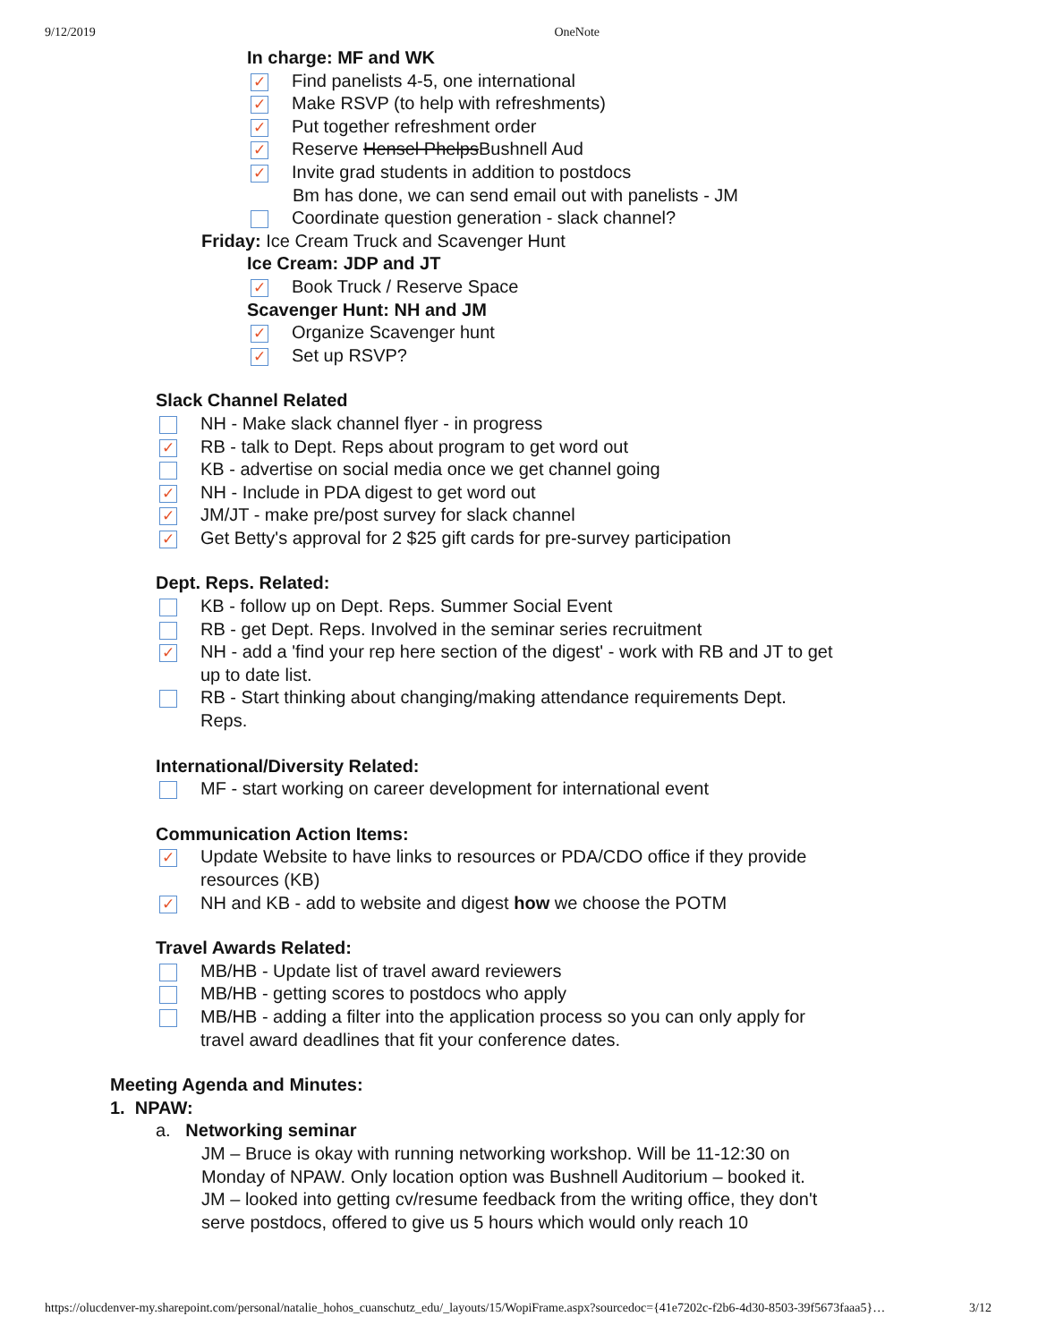9/12/2019 OneNote
In charge: MF and WK
✓ Find panelists 4-5, one international
✓ Make RSVP (to help with refreshments)
✓ Put together refreshment order
✓ Reserve Hensel Phelps Bushnell Aud
✓ Invite grad students in addition to postdocs
Bm has done, we can send email out with panelists - JM
Coordinate question generation - slack channel?
Friday: Ice Cream Truck and Scavenger Hunt
Ice Cream: JDP and JT
✓ Book Truck / Reserve Space
Scavenger Hunt: NH and JM
✓ Organize Scavenger hunt
✓ Set up RSVP?
Slack Channel Related
NH - Make slack channel flyer - in progress
✓ RB - talk to Dept. Reps about program to get word out
KB - advertise on social media once we get channel going
✓ NH - Include in PDA digest to get word out
✓ JM/JT - make pre/post survey for slack channel
✓ Get Betty's approval for 2 $25 gift cards for pre-survey participation
Dept. Reps. Related:
KB - follow up on Dept. Reps. Summer Social Event
RB - get Dept. Reps. Involved in the seminar series recruitment
✓ NH - add a 'find your rep here section of the digest' - work with RB and JT to get up to date list.
RB - Start thinking about changing/making attendance requirements Dept. Reps.
International/Diversity Related:
MF - start working on career development for international event
Communication Action Items:
✓ Update Website to have links to resources or PDA/CDO office if they provide resources (KB)
✓ NH and KB - add to website and digest how we choose the POTM
Travel Awards Related:
MB/HB - Update list of travel award reviewers
MB/HB - getting scores to postdocs who apply
MB/HB - adding a filter into the application process so you can only apply for travel award deadlines that fit your conference dates.
Meeting Agenda and Minutes:
1. NPAW:
a. Networking seminar
JM – Bruce is okay with running networking workshop. Will be 11-12:30 on Monday of NPAW. Only location option was Bushnell Auditorium – booked it.
JM – looked into getting cv/resume feedback from the writing office, they don't serve postdocs, offered to give us 5 hours which would only reach 10
https://olucdenver-my.sharepoint.com/personal/natalie_hohos_cuanschutz_edu/_layouts/15/WopiFrame.aspx?sourcedoc={41e7202c-f2b6-4d30-8503-39f5673faaa5}… 3/12